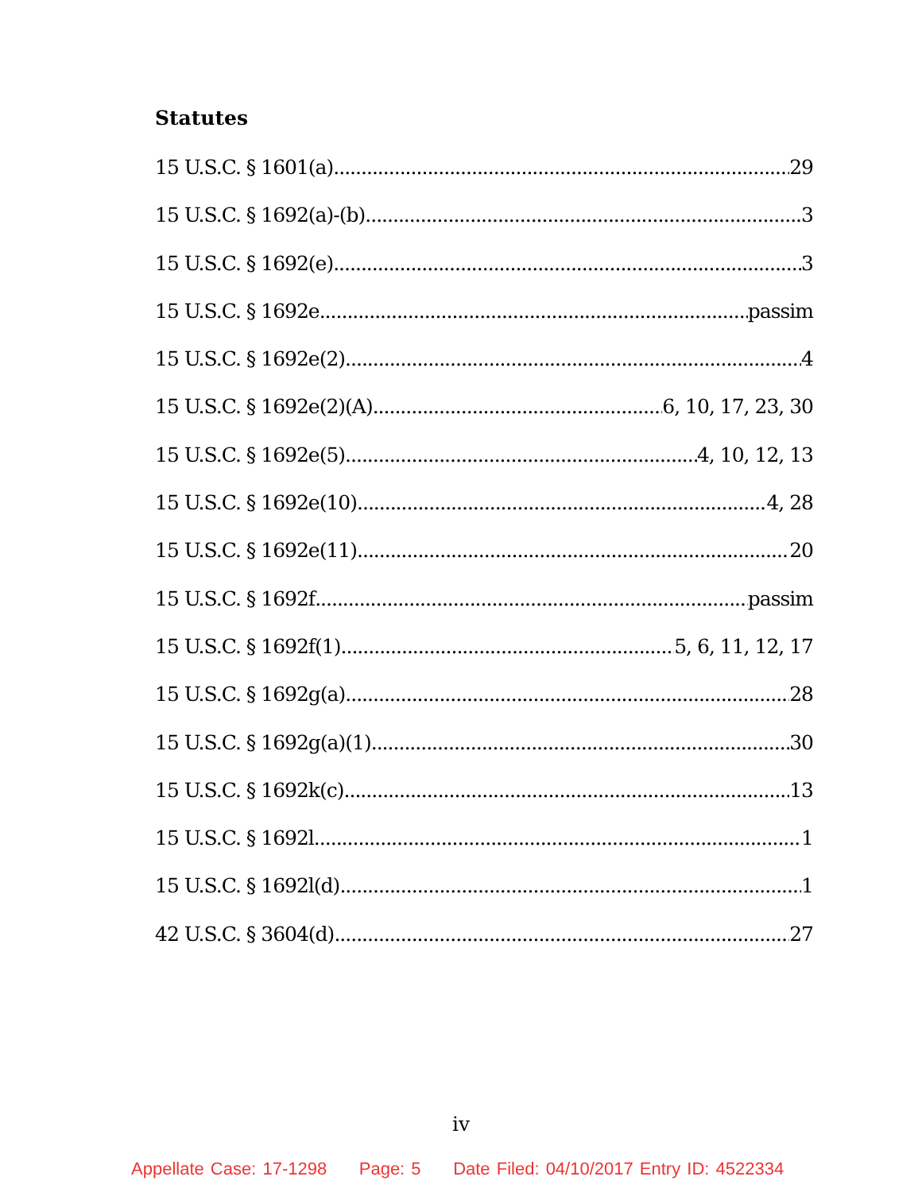Statutes
15 U.S.C. § 1601(a) 29
15 U.S.C. § 1692(a)-(b) 3
15 U.S.C. § 1692(e) 3
15 U.S.C. § 1692e passim
15 U.S.C. § 1692e(2) 4
15 U.S.C. § 1692e(2)(A) 6, 10, 17, 23, 30
15 U.S.C. § 1692e(5) 4, 10, 12, 13
15 U.S.C. § 1692e(10) 4, 28
15 U.S.C. § 1692e(11) 20
15 U.S.C. § 1692f passim
15 U.S.C. § 1692f(1) 5, 6, 11, 12, 17
15 U.S.C. § 1692g(a) 28
15 U.S.C. § 1692g(a)(1) 30
15 U.S.C. § 1692k(c) 13
15 U.S.C. § 1692l 1
15 U.S.C. § 1692l(d) 1
42 U.S.C. § 3604(d) 27
iv
Appellate Case: 17-1298 Page: 5 Date Filed: 04/10/2017 Entry ID: 4522334